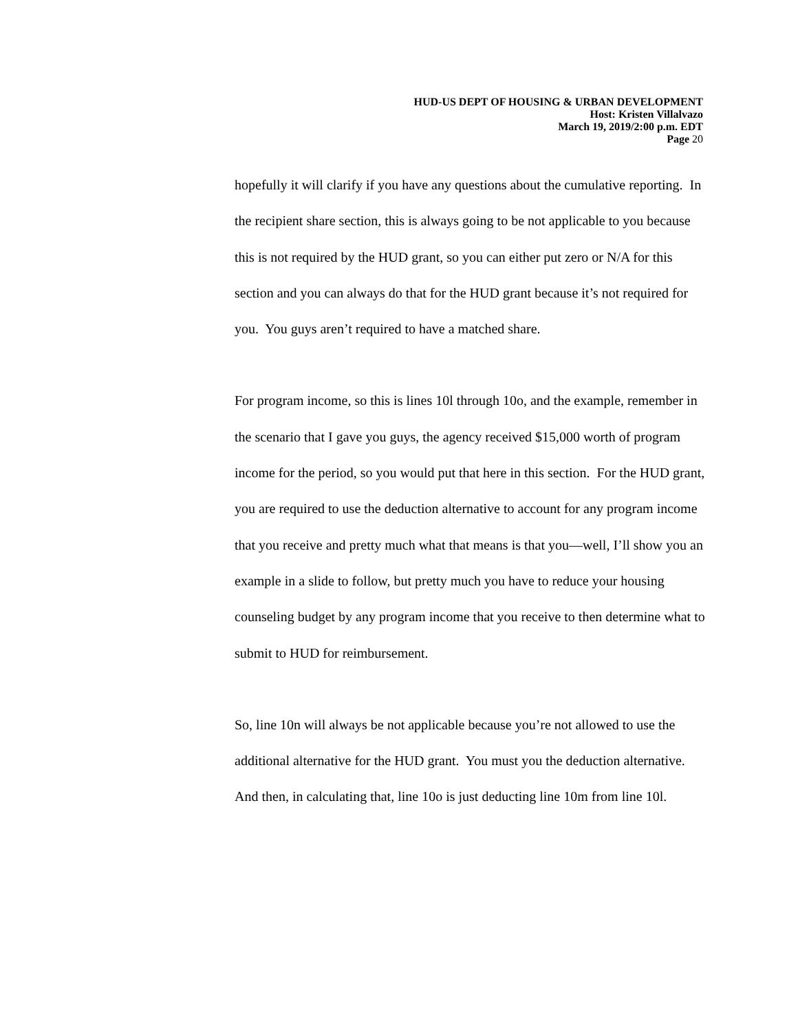HUD-US DEPT OF HOUSING & URBAN DEVELOPMENT
Host: Kristen Villalvazo
March 19, 2019/2:00 p.m. EDT
Page 20
hopefully it will clarify if you have any questions about the cumulative reporting. In the recipient share section, this is always going to be not applicable to you because this is not required by the HUD grant, so you can either put zero or N/A for this section and you can always do that for the HUD grant because it’s not required for you. You guys aren’t required to have a matched share.
For program income, so this is lines 10l through 10o, and the example, remember in the scenario that I gave you guys, the agency received $15,000 worth of program income for the period, so you would put that here in this section. For the HUD grant, you are required to use the deduction alternative to account for any program income that you receive and pretty much what that means is that you—well, I’ll show you an example in a slide to follow, but pretty much you have to reduce your housing counseling budget by any program income that you receive to then determine what to submit to HUD for reimbursement.
So, line 10n will always be not applicable because you’re not allowed to use the additional alternative for the HUD grant. You must you the deduction alternative. And then, in calculating that, line 10o is just deducting line 10m from line 10l.